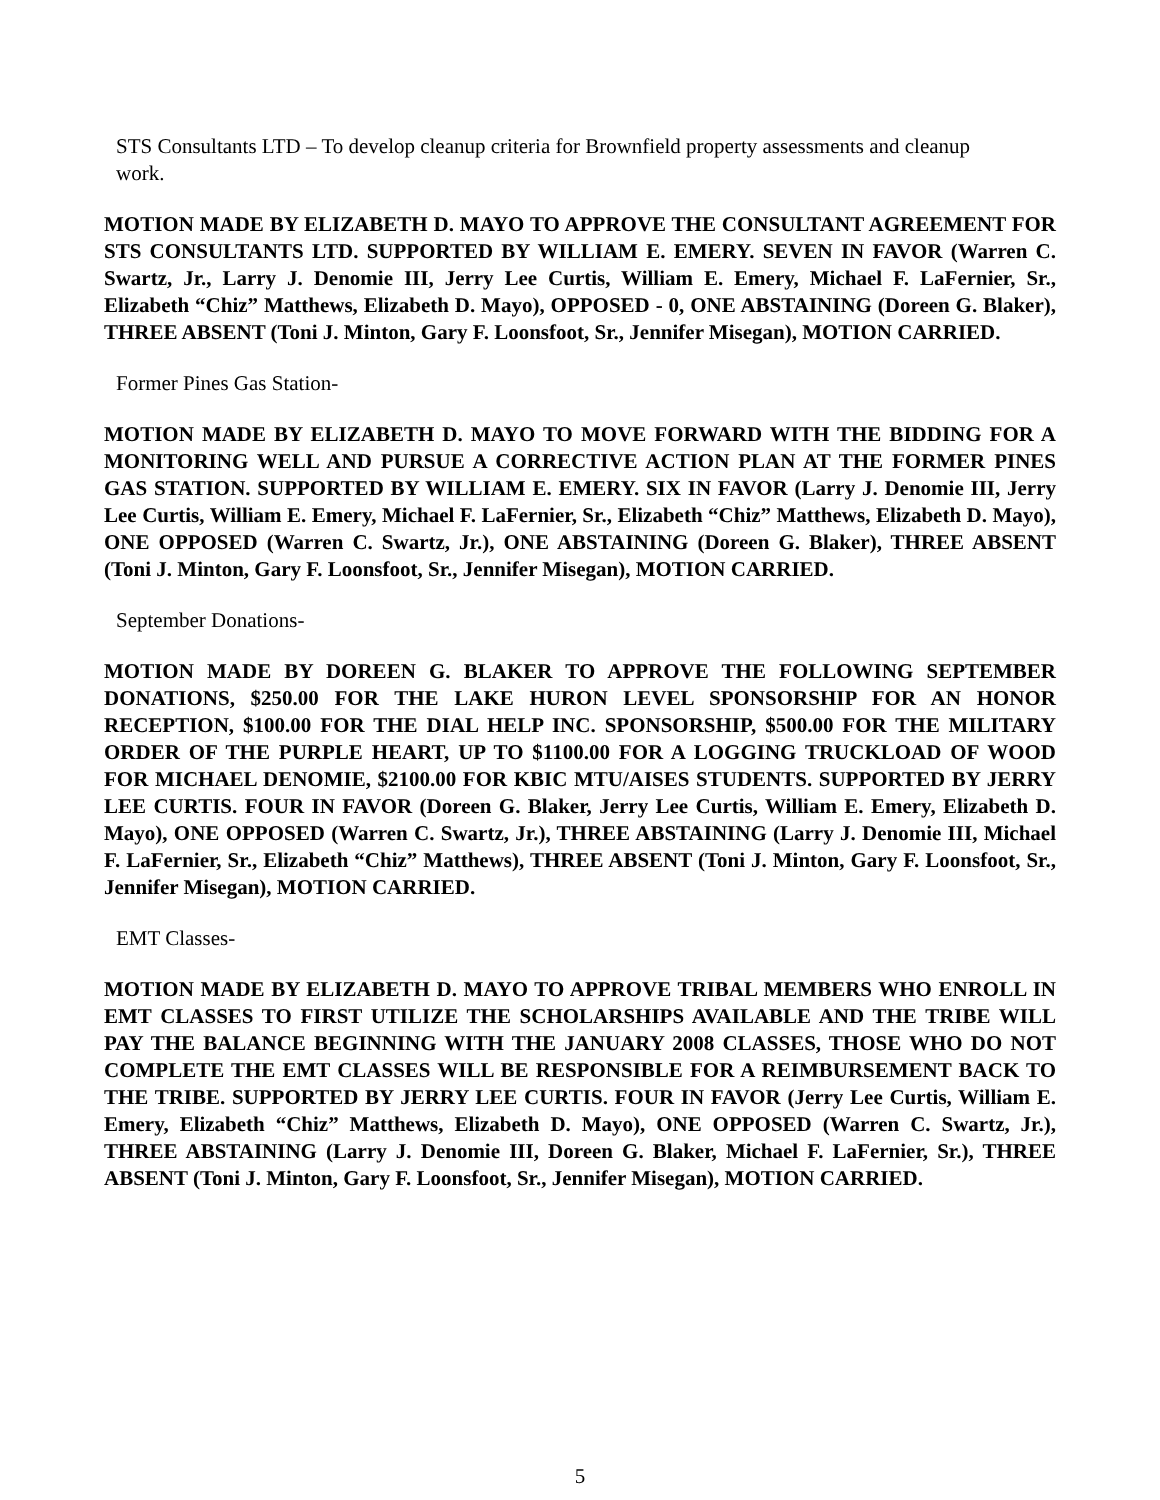STS Consultants LTD – To develop cleanup criteria for Brownfield property assessments and cleanup
work.
MOTION MADE BY ELIZABETH D. MAYO TO APPROVE THE CONSULTANT AGREEMENT FOR STS CONSULTANTS LTD. SUPPORTED BY WILLIAM E. EMERY. SEVEN IN FAVOR (Warren C. Swartz, Jr., Larry J. Denomie III, Jerry Lee Curtis, William E. Emery, Michael F. LaFernier, Sr., Elizabeth “Chiz” Matthews, Elizabeth D. Mayo), OPPOSED - 0, ONE ABSTAINING (Doreen G. Blaker), THREE ABSENT (Toni J. Minton, Gary F. Loonsfoot, Sr., Jennifer Misegan), MOTION CARRIED.
Former Pines Gas Station-
MOTION MADE BY ELIZABETH D. MAYO TO MOVE FORWARD WITH THE BIDDING FOR A MONITORING WELL AND PURSUE A CORRECTIVE ACTION PLAN AT THE FORMER PINES GAS STATION. SUPPORTED BY WILLIAM E. EMERY. SIX IN FAVOR (Larry J. Denomie III, Jerry Lee Curtis, William E. Emery, Michael F. LaFernier, Sr., Elizabeth “Chiz” Matthews, Elizabeth D. Mayo), ONE OPPOSED (Warren C. Swartz, Jr.), ONE ABSTAINING (Doreen G. Blaker), THREE ABSENT (Toni J. Minton, Gary F. Loonsfoot, Sr., Jennifer Misegan), MOTION CARRIED.
September Donations-
MOTION MADE BY DOREEN G. BLAKER TO APPROVE THE FOLLOWING SEPTEMBER DONATIONS, $250.00 FOR THE LAKE HURON LEVEL SPONSORSHIP FOR AN HONOR RECEPTION, $100.00 FOR THE DIAL HELP INC. SPONSORSHIP, $500.00 FOR THE MILITARY ORDER OF THE PURPLE HEART, UP TO $1100.00 FOR A LOGGING TRUCKLOAD OF WOOD FOR MICHAEL DENOMIE, $2100.00 FOR KBIC MTU/AISES STUDENTS. SUPPORTED BY JERRY LEE CURTIS. FOUR IN FAVOR (Doreen G. Blaker, Jerry Lee Curtis, William E. Emery, Elizabeth D. Mayo), ONE OPPOSED (Warren C. Swartz, Jr.), THREE ABSTAINING (Larry J. Denomie III, Michael F. LaFernier, Sr., Elizabeth “Chiz” Matthews), THREE ABSENT (Toni J. Minton, Gary F. Loonsfoot, Sr., Jennifer Misegan), MOTION CARRIED.
EMT Classes-
MOTION MADE BY ELIZABETH D. MAYO TO APPROVE TRIBAL MEMBERS WHO ENROLL IN EMT CLASSES TO FIRST UTILIZE THE SCHOLARSHIPS AVAILABLE AND THE TRIBE WILL PAY THE BALANCE BEGINNING WITH THE JANUARY 2008 CLASSES, THOSE WHO DO NOT COMPLETE THE EMT CLASSES WILL BE RESPONSIBLE FOR A REIMBURSEMENT BACK TO THE TRIBE. SUPPORTED BY JERRY LEE CURTIS. FOUR IN FAVOR (Jerry Lee Curtis, William E. Emery, Elizabeth “Chiz” Matthews, Elizabeth D. Mayo), ONE OPPOSED (Warren C. Swartz, Jr.), THREE ABSTAINING (Larry J. Denomie III, Doreen G. Blaker, Michael F. LaFernier, Sr.), THREE ABSENT (Toni J. Minton, Gary F. Loonsfoot, Sr., Jennifer Misegan), MOTION CARRIED.
5